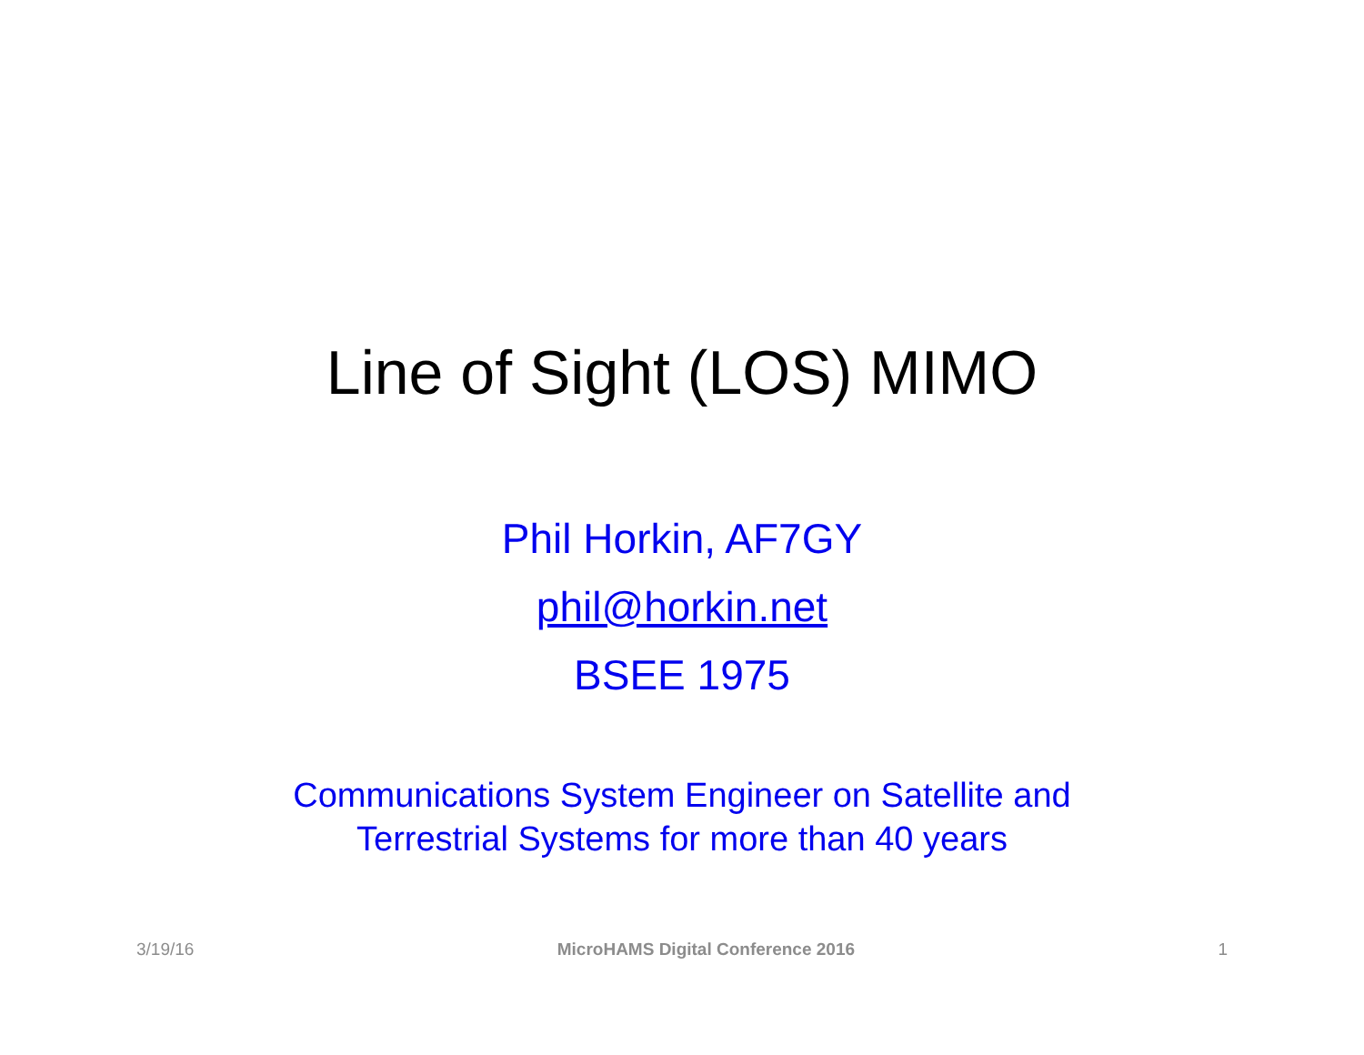Line of Sight (LOS) MIMO
Phil Horkin, AF7GY
phil@horkin.net
BSEE 1975
Communications System Engineer on Satellite and
Terrestrial Systems for more than 40 years
3/19/16 MicroHAMS Digital Conference 2016 1